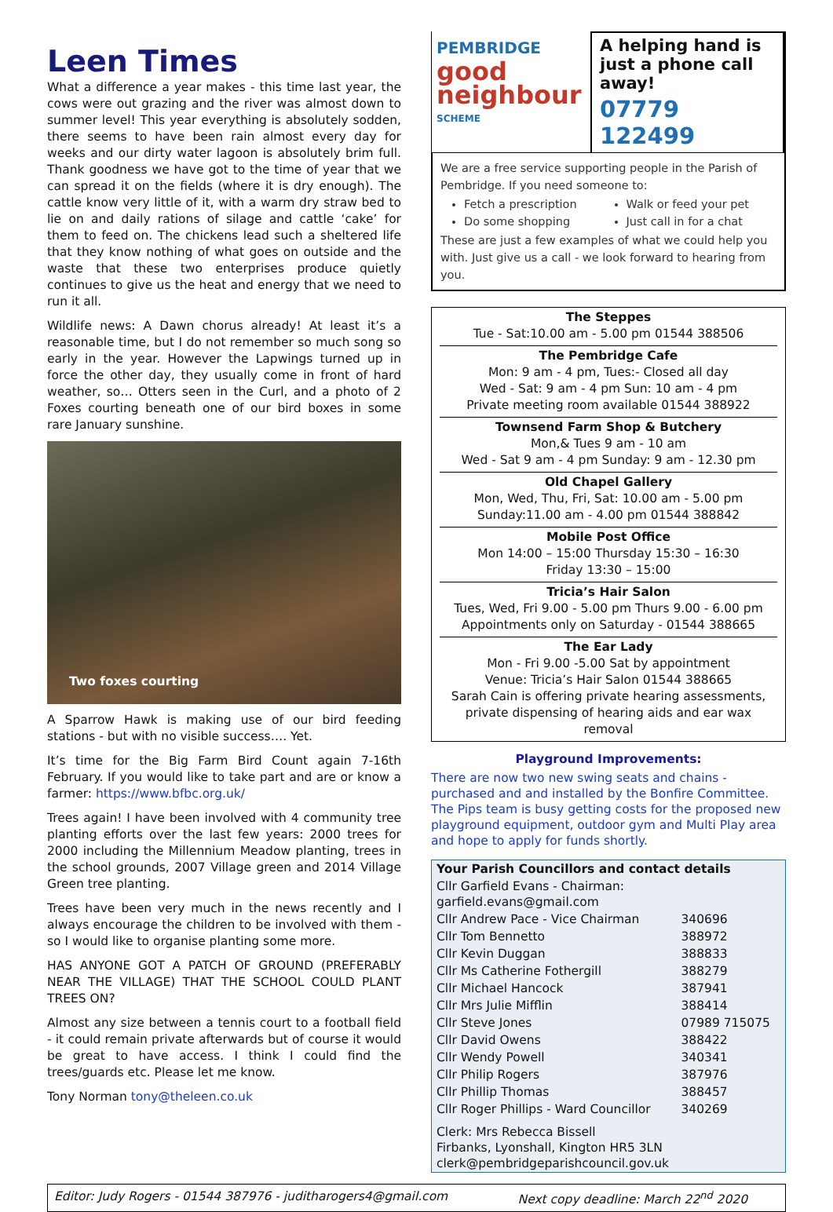Leen Times
What a difference a year makes - this time last year, the cows were out grazing and the river was almost down to summer level! This year everything is absolutely sodden, there seems to have been rain almost every day for weeks and our dirty water lagoon is absolutely brim full. Thank goodness we have got to the time of year that we can spread it on the fields (where it is dry enough). The cattle know very little of it, with a warm dry straw bed to lie on and daily rations of silage and cattle ‘cake’ for them to feed on. The chickens lead such a sheltered life that they know nothing of what goes on outside and the waste that these two enterprises produce quietly continues to give us the heat and energy that we need to run it all.
Wildlife news: A Dawn chorus already! At least it’s a reasonable time, but I do not remember so much song so early in the year. However the Lapwings turned up in force the other day, they usually come in front of hard weather, so… Otters seen in the Curl, and a photo of 2 Foxes courting beneath one of our bird boxes in some rare January sunshine.
Two foxes courting
A Sparrow Hawk is making use of our bird feeding stations - but with no visible success…. Yet.
It’s time for the Big Farm Bird Count again 7-16th February. If you would like to take part and are or know a farmer: https://www.bfbc.org.uk/
Trees again! I have been involved with 4 community tree planting efforts over the last few years: 2000 trees for 2000 including the Millennium Meadow planting, trees in the school grounds, 2007 Village green and 2014 Village Green tree planting.
Trees have been very much in the news recently and I always encourage the children to be involved with them - so I would like to organise planting some more.
HAS ANYONE GOT A PATCH OF GROUND (PREFERABLY NEAR THE VILLAGE) THAT THE SCHOOL COULD PLANT TREES ON?
Almost any size between a tennis court to a football field - it could remain private afterwards but of course it would be great to have access. I think I could find the trees/guards etc. Please let me know.
Tony Norman tony@theleen.co.uk
PEMBRIDGE
good neighbour
SCHEME
A helping hand is just a phone call away!
07779 122499
We are a free service supporting people in the Parish of Pembridge. If you need someone to:
Fetch a prescription
Do some shopping
Walk or feed your pet
Just call in for a chat
These are just a few examples of what we could help you with. Just give us a call - we look forward to hearing from you.
The Steppes
Tue - Sat:10.00 am - 5.00 pm 01544 388506
The Pembridge Cafe
Mon: 9 am - 4 pm, Tues:- Closed all day
Wed - Sat: 9 am - 4 pm Sun: 10 am - 4 pm
Private meeting room available 01544 388922
Townsend Farm Shop & Butchery
Mon,& Tues 9 am - 10 am
Wed - Sat 9 am - 4 pm Sunday: 9 am - 12.30 pm
Old Chapel Gallery
Mon, Wed, Thu, Fri, Sat: 10.00 am - 5.00 pm
Sunday:11.00 am - 4.00 pm 01544 388842
Mobile Post Office
Mon 14:00 – 15:00 Thursday 15:30 – 16:30
Friday 13:30 – 15:00
Tricia’s Hair Salon
Tues, Wed, Fri 9.00 - 5.00 pm Thurs 9.00 - 6.00 pm
Appointments only on Saturday - 01544 388665
The Ear Lady
Mon - Fri 9.00 -5.00 Sat by appointment
Venue: Tricia’s Hair Salon 01544 388665
Sarah Cain is offering private hearing assessments, private dispensing of hearing aids and ear wax removal
Playground Improvements:
There are now two new swing seats and chains - purchased and and installed by the Bonfire Committee. The Pips team is busy getting costs for the proposed new playground equipment, outdoor gym and Multi Play area and hope to apply for funds shortly.
| Your Parish Councillors and contact details | |
| --- | --- |
| Cllr Garfield Evans - Chairman: garfield.evans@gmail.com | |
| Cllr Andrew Pace - Vice Chairman | 340696 |
| Cllr Tom Bennetto | 388972 |
| Cllr Kevin Duggan | 388833 |
| Cllr Ms Catherine Fothergill | 388279 |
| Cllr Michael Hancock | 387941 |
| Cllr Mrs Julie Mifflin | 388414 |
| Cllr Steve Jones | 07989 715075 |
| Cllr David Owens | 388422 |
| Cllr Wendy Powell | 340341 |
| Cllr Philip Rogers | 387976 |
| Cllr Phillip Thomas | 388457 |
| Cllr Roger Phillips - Ward Councillor | 340269 |
| Clerk: Mrs Rebecca Bissell Firbanks, Lyonshall, Kington HR5 3LN clerk@pembridgeparishcouncil.gov.uk | |
Editor: Judy Rogers - 01544 387976 - juditharogers4@gmail.com Next copy deadline: March 22<sup>nd</sup> 2020